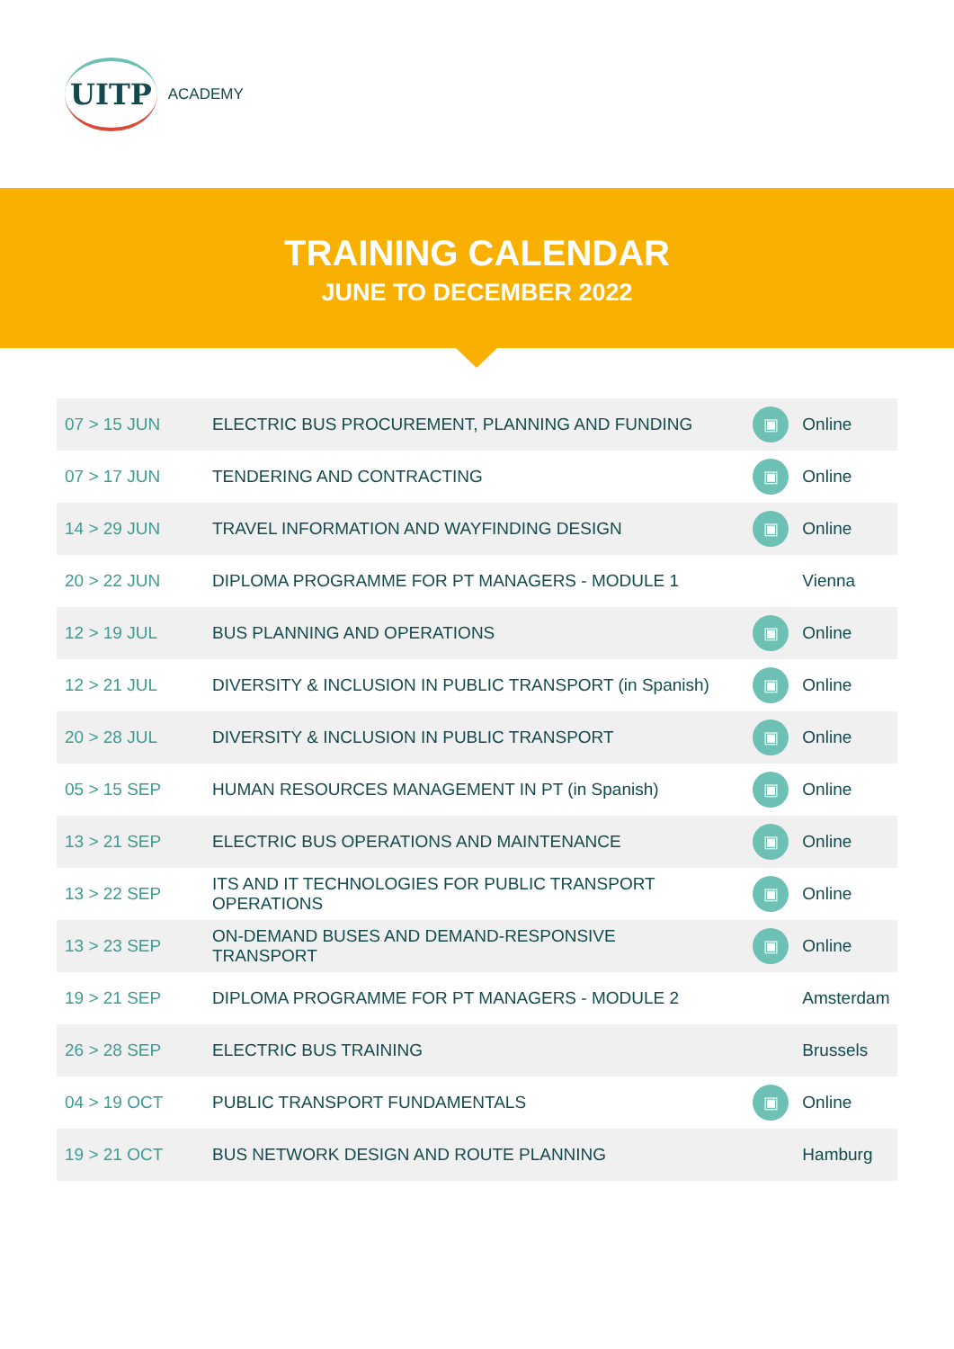UITP ACADEMY
TRAINING CALENDAR
JUNE TO DECEMBER 2022
| 07 > 15 JUN | ELECTRIC BUS PROCUREMENT, PLANNING AND FUNDING | ▣ | Online |
| 07 > 17 JUN | TENDERING AND CONTRACTING | ▣ | Online |
| 14 > 29 JUN | TRAVEL INFORMATION AND WAYFINDING DESIGN | ▣ | Online |
| 20 > 22 JUN | DIPLOMA PROGRAMME FOR PT MANAGERS - MODULE 1 | | Vienna |
| 12 > 19 JUL | BUS PLANNING AND OPERATIONS | ▣ | Online |
| 12 > 21 JUL | DIVERSITY & INCLUSION IN PUBLIC TRANSPORT (in Spanish) | ▣ | Online |
| 20 > 28 JUL | DIVERSITY & INCLUSION IN PUBLIC TRANSPORT | ▣ | Online |
| 05 > 15 SEP | HUMAN RESOURCES MANAGEMENT IN PT (in Spanish) | ▣ | Online |
| 13 > 21 SEP | ELECTRIC BUS OPERATIONS AND MAINTENANCE | ▣ | Online |
| 13 > 22 SEP | ITS AND IT TECHNOLOGIES FOR PUBLIC TRANSPORT OPERATIONS | ▣ | Online |
| 13 > 23 SEP | ON-DEMAND BUSES AND DEMAND-RESPONSIVE TRANSPORT | ▣ | Online |
| 19 > 21 SEP | DIPLOMA PROGRAMME FOR PT MANAGERS - MODULE 2 | | Amsterdam |
| 26 > 28 SEP | ELECTRIC BUS TRAINING | | Brussels |
| 04 > 19 OCT | PUBLIC TRANSPORT FUNDAMENTALS | ▣ | Online |
| 19 > 21 OCT | BUS NETWORK DESIGN AND ROUTE PLANNING | | Hamburg |